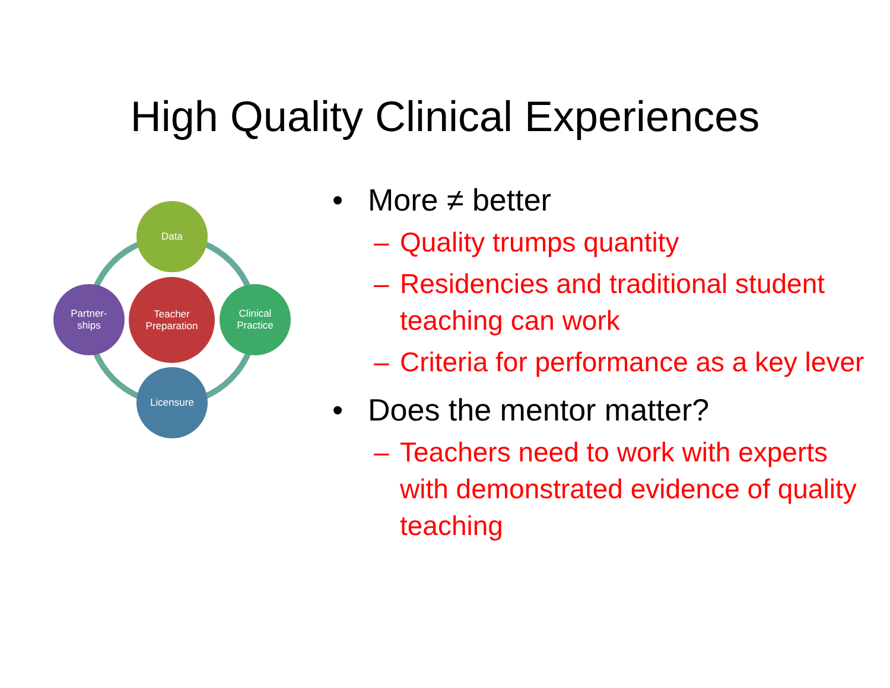High Quality Clinical Experiences
Data
Clinical
Practice
Licensure
Partner-
ships
Teacher
Preparation
• More ≠ better
– Quality trumps quantity
– Residencies and traditional student teaching can work
– Criteria for performance as a key lever
• Does the mentor matter?
– Teachers need to work with experts with demonstrated evidence of quality teaching